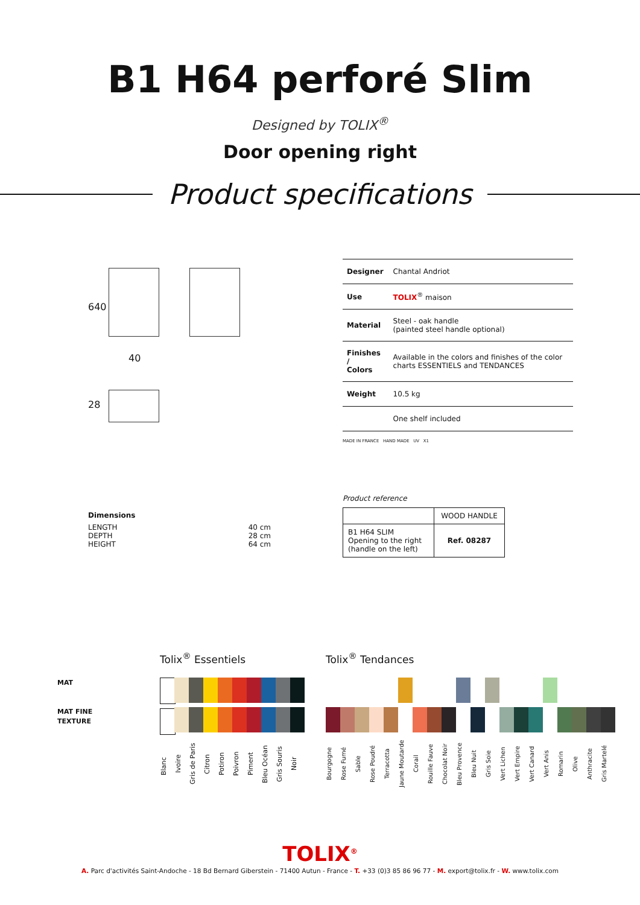B1 H64 perforé Slim
Designed by TOLIX<sup>®</sup>
Door opening right
Product specifications
640
40
28
| Designer | Chantal Andriot |
| Use | TOLIX<sup>®</sup> maison |
| Material | Steel - oak handle (painted steel handle optional) |
| Finishes / Colors | Available in the colors and finishes of the color charts ESSENTIELS and TENDANCES |
| Weight | 10.5 kg |
| | One shelf included |
MADE IN FRANCE HAND MADE UV X1
Dimensions
LENGTH
DEPTH
HEIGHT 40 cm
28 cm
64 cm
Product reference
| | WOOD HANDLE |
| B1 H64 SLIM Opening to the right (handle on the left) | Ref. 08287 |
MAT
MAT FINE
TEXTURE
Tolix<sup>®</sup> Essentiels
Blanc
Ivoire
Gris de Paris
Citron
Potiron
Poivron
Piment
Bleu Océan
Gris Souris
Noir
Tolix<sup>®</sup> Tendances
Bourgogne
Rose Fumé
Sable
Rose Poudré
Terracotta
Jaune Moutarde
Corail
Rouille Fauve
Chocolat Noir
Bleu Provence
Bleu Nuit
Gris Soie
Vert Lichen
Vert Empire
Vert Canard
Vert Anis
Romarin
Olive
Anthracite
Gris Martelé
TOLIX<sup>®</sup>
A. Parc d'activités Saint-Andoche - 18 Bd Bernard Giberstein - 71400 Autun - France - T. +33 (0)3 85 86 96 77 - M. export@tolix.fr - W. www.tolix.com